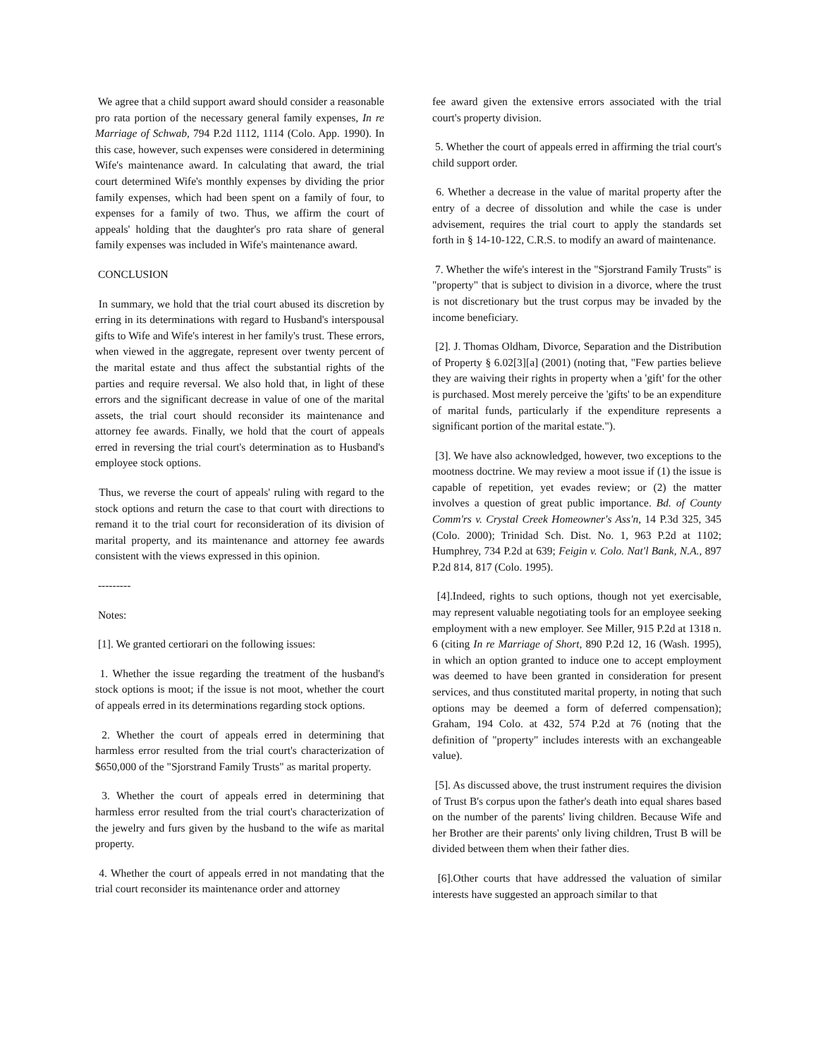We agree that a child support award should consider a reasonable pro rata portion of the necessary general family expenses, In re Marriage of Schwab, 794 P.2d 1112, 1114 (Colo. App. 1990). In this case, however, such expenses were considered in determining Wife's maintenance award. In calculating that award, the trial court determined Wife's monthly expenses by dividing the prior family expenses, which had been spent on a family of four, to expenses for a family of two. Thus, we affirm the court of appeals' holding that the daughter's pro rata share of general family expenses was included in Wife's maintenance award.
CONCLUSION
In summary, we hold that the trial court abused its discretion by erring in its determinations with regard to Husband's interspousal gifts to Wife and Wife's interest in her family's trust. These errors, when viewed in the aggregate, represent over twenty percent of the marital estate and thus affect the substantial rights of the parties and require reversal. We also hold that, in light of these errors and the significant decrease in value of one of the marital assets, the trial court should reconsider its maintenance and attorney fee awards. Finally, we hold that the court of appeals erred in reversing the trial court's determination as to Husband's employee stock options.
Thus, we reverse the court of appeals' ruling with regard to the stock options and return the case to that court with directions to remand it to the trial court for reconsideration of its division of marital property, and its maintenance and attorney fee awards consistent with the views expressed in this opinion.
---------
Notes:
[1]. We granted certiorari on the following issues:
1. Whether the issue regarding the treatment of the husband's stock options is moot; if the issue is not moot, whether the court of appeals erred in its determinations regarding stock options.
2. Whether the court of appeals erred in determining that harmless error resulted from the trial court's characterization of $650,000 of the "Sjorstrand Family Trusts" as marital property.
3. Whether the court of appeals erred in determining that harmless error resulted from the trial court's characterization of the jewelry and furs given by the husband to the wife as marital property.
4. Whether the court of appeals erred in not mandating that the trial court reconsider its maintenance order and attorney
fee award given the extensive errors associated with the trial court's property division.
5. Whether the court of appeals erred in affirming the trial court's child support order.
6. Whether a decrease in the value of marital property after the entry of a decree of dissolution and while the case is under advisement, requires the trial court to apply the standards set forth in § 14-10-122, C.R.S. to modify an award of maintenance.
7. Whether the wife's interest in the "Sjorstrand Family Trusts" is "property" that is subject to division in a divorce, where the trust is not discretionary but the trust corpus may be invaded by the income beneficiary.
[2]. J. Thomas Oldham, Divorce, Separation and the Distribution of Property § 6.02[3][a] (2001) (noting that, "Few parties believe they are waiving their rights in property when a 'gift' for the other is purchased. Most merely perceive the 'gifts' to be an expenditure of marital funds, particularly if the expenditure represents a significant portion of the marital estate.").
[3]. We have also acknowledged, however, two exceptions to the mootness doctrine. We may review a moot issue if (1) the issue is capable of repetition, yet evades review; or (2) the matter involves a question of great public importance. Bd. of County Comm'rs v. Crystal Creek Homeowner's Ass'n, 14 P.3d 325, 345 (Colo. 2000); Trinidad Sch. Dist. No. 1, 963 P.2d at 1102; Humphrey, 734 P.2d at 639; Feigin v. Colo. Nat'l Bank, N.A., 897 P.2d 814, 817 (Colo. 1995).
[4].Indeed, rights to such options, though not yet exercisable, may represent valuable negotiating tools for an employee seeking employment with a new employer. See Miller, 915 P.2d at 1318 n. 6 (citing In re Marriage of Short, 890 P.2d 12, 16 (Wash. 1995), in which an option granted to induce one to accept employment was deemed to have been granted in consideration for present services, and thus constituted marital property, in noting that such options may be deemed a form of deferred compensation); Graham, 194 Colo. at 432, 574 P.2d at 76 (noting that the definition of "property" includes interests with an exchangeable value).
[5]. As discussed above, the trust instrument requires the division of Trust B's corpus upon the father's death into equal shares based on the number of the parents' living children. Because Wife and her Brother are their parents' only living children, Trust B will be divided between them when their father dies.
[6].Other courts that have addressed the valuation of similar interests have suggested an approach similar to that